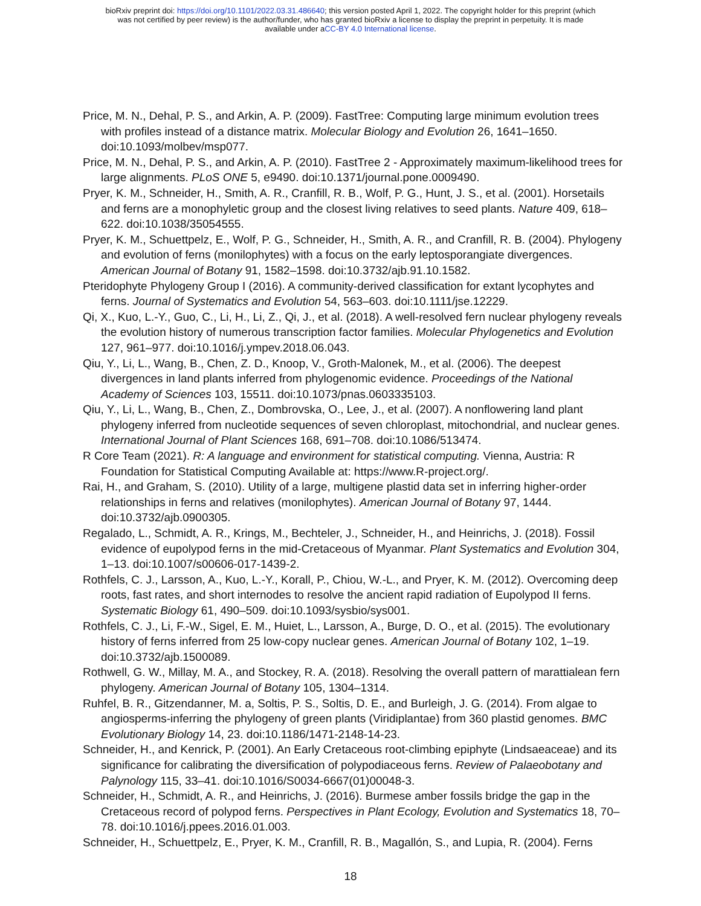bioRxiv preprint doi: https://doi.org/10.1101/2022.03.31.486640; this version posted April 1, 2022. The copyright holder for this preprint (which
was not certified by peer review) is the author/funder, who has granted bioRxiv a license to display the preprint in perpetuity. It is made
available under aCC-BY 4.0 International license.
Price, M. N., Dehal, P. S., and Arkin, A. P. (2009). FastTree: Computing large minimum evolution trees with profiles instead of a distance matrix. Molecular Biology and Evolution 26, 1641–1650. doi:10.1093/molbev/msp077.
Price, M. N., Dehal, P. S., and Arkin, A. P. (2010). FastTree 2 - Approximately maximum-likelihood trees for large alignments. PLoS ONE 5, e9490. doi:10.1371/journal.pone.0009490.
Pryer, K. M., Schneider, H., Smith, A. R., Cranfill, R. B., Wolf, P. G., Hunt, J. S., et al. (2001). Horsetails and ferns are a monophyletic group and the closest living relatives to seed plants. Nature 409, 618–622. doi:10.1038/35054555.
Pryer, K. M., Schuettpelz, E., Wolf, P. G., Schneider, H., Smith, A. R., and Cranfill, R. B. (2004). Phylogeny and evolution of ferns (monilophytes) with a focus on the early leptosporangiate divergences. American Journal of Botany 91, 1582–1598. doi:10.3732/ajb.91.10.1582.
Pteridophyte Phylogeny Group I (2016). A community-derived classification for extant lycophytes and ferns. Journal of Systematics and Evolution 54, 563–603. doi:10.1111/jse.12229.
Qi, X., Kuo, L.-Y., Guo, C., Li, H., Li, Z., Qi, J., et al. (2018). A well-resolved fern nuclear phylogeny reveals the evolution history of numerous transcription factor families. Molecular Phylogenetics and Evolution 127, 961–977. doi:10.1016/j.ympev.2018.06.043.
Qiu, Y., Li, L., Wang, B., Chen, Z. D., Knoop, V., Groth-Malonek, M., et al. (2006). The deepest divergences in land plants inferred from phylogenomic evidence. Proceedings of the National Academy of Sciences 103, 15511. doi:10.1073/pnas.0603335103.
Qiu, Y., Li, L., Wang, B., Chen, Z., Dombrovska, O., Lee, J., et al. (2007). A nonflowering land plant phylogeny inferred from nucleotide sequences of seven chloroplast, mitochondrial, and nuclear genes. International Journal of Plant Sciences 168, 691–708. doi:10.1086/513474.
R Core Team (2021). R: A language and environment for statistical computing. Vienna, Austria: R Foundation for Statistical Computing Available at: https://www.R-project.org/.
Rai, H., and Graham, S. (2010). Utility of a large, multigene plastid data set in inferring higher-order relationships in ferns and relatives (monilophytes). American Journal of Botany 97, 1444. doi:10.3732/ajb.0900305.
Regalado, L., Schmidt, A. R., Krings, M., Bechteler, J., Schneider, H., and Heinrichs, J. (2018). Fossil evidence of eupolypod ferns in the mid-Cretaceous of Myanmar. Plant Systematics and Evolution 304, 1–13. doi:10.1007/s00606-017-1439-2.
Rothfels, C. J., Larsson, A., Kuo, L.-Y., Korall, P., Chiou, W.-L., and Pryer, K. M. (2012). Overcoming deep roots, fast rates, and short internodes to resolve the ancient rapid radiation of Eupolypod II ferns. Systematic Biology 61, 490–509. doi:10.1093/sysbio/sys001.
Rothfels, C. J., Li, F.-W., Sigel, E. M., Huiet, L., Larsson, A., Burge, D. O., et al. (2015). The evolutionary history of ferns inferred from 25 low-copy nuclear genes. American Journal of Botany 102, 1–19. doi:10.3732/ajb.1500089.
Rothwell, G. W., Millay, M. A., and Stockey, R. A. (2018). Resolving the overall pattern of marattialean fern phylogeny. American Journal of Botany 105, 1304–1314.
Ruhfel, B. R., Gitzendanner, M. a, Soltis, P. S., Soltis, D. E., and Burleigh, J. G. (2014). From algae to angiosperms-inferring the phylogeny of green plants (Viridiplantae) from 360 plastid genomes. BMC Evolutionary Biology 14, 23. doi:10.1186/1471-2148-14-23.
Schneider, H., and Kenrick, P. (2001). An Early Cretaceous root-climbing epiphyte (Lindsaeaceae) and its significance for calibrating the diversification of polypodiaceous ferns. Review of Palaeobotany and Palynology 115, 33–41. doi:10.1016/S0034-6667(01)00048-3.
Schneider, H., Schmidt, A. R., and Heinrichs, J. (2016). Burmese amber fossils bridge the gap in the Cretaceous record of polypod ferns. Perspectives in Plant Ecology, Evolution and Systematics 18, 70–78. doi:10.1016/j.ppees.2016.01.003.
Schneider, H., Schuettpelz, E., Pryer, K. M., Cranfill, R. B., Magallón, S., and Lupia, R. (2004). Ferns
18